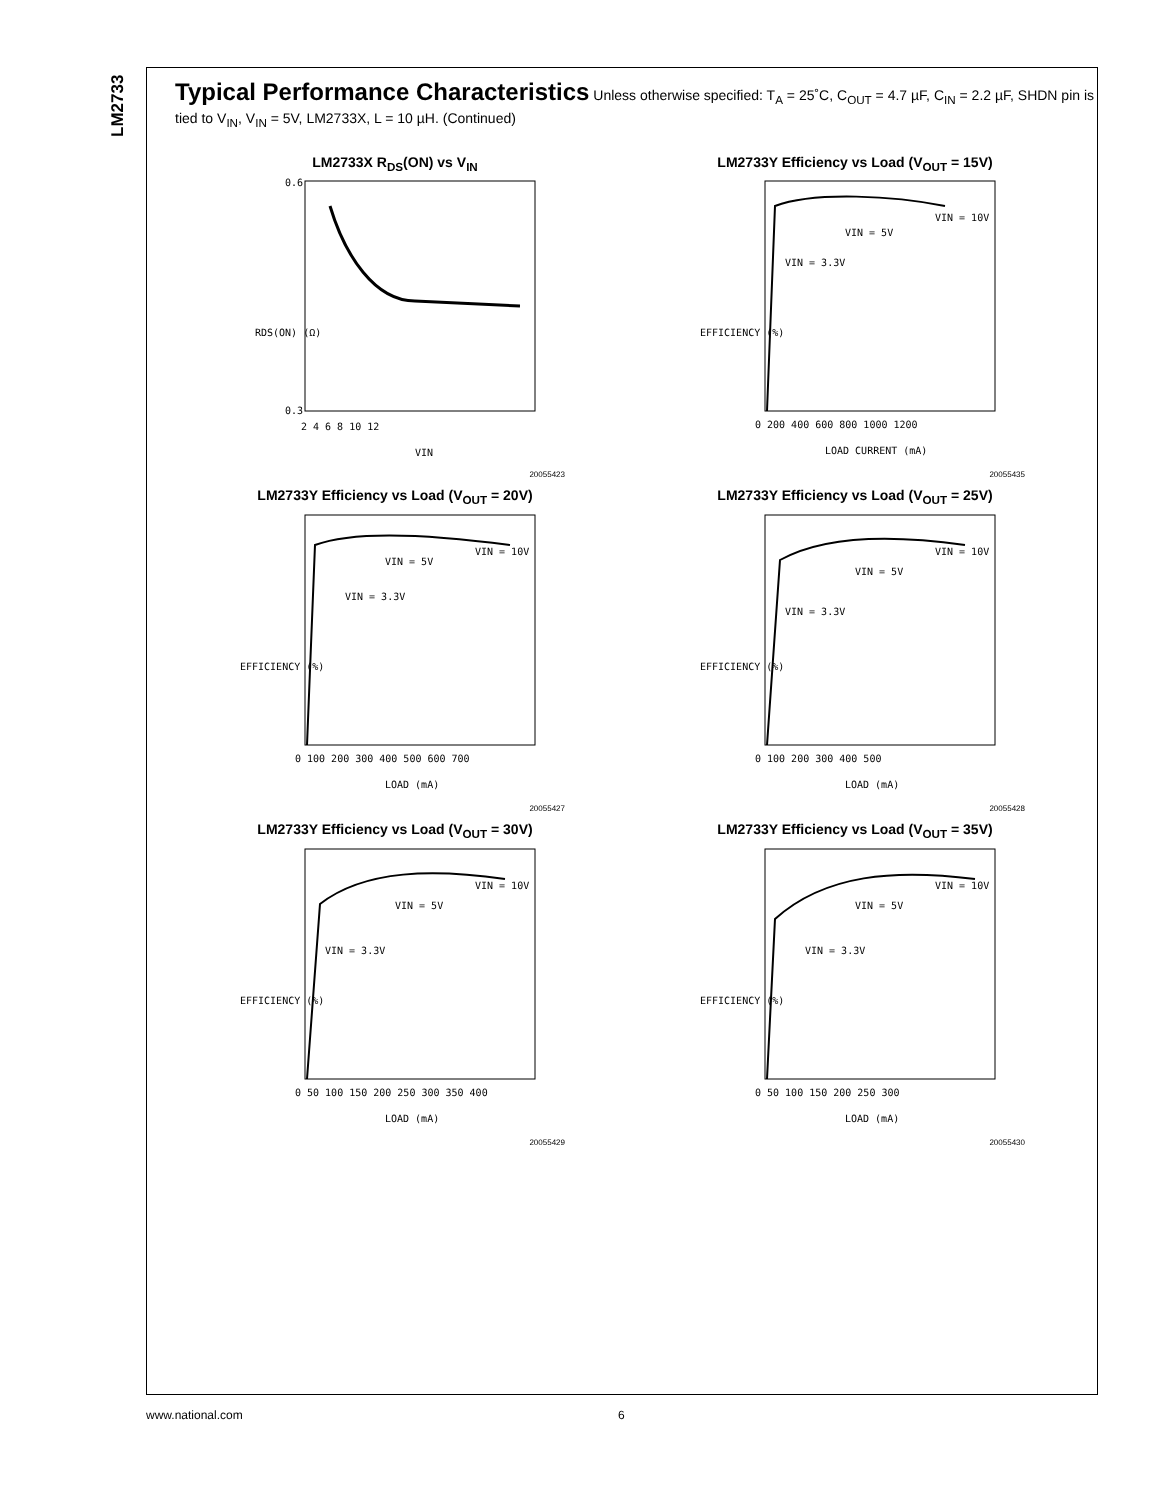LM2733
Typical Performance Characteristics Unless otherwise specified: T<sub>A</sub> = 25˚C, C<sub>OUT</sub> = 4.7 µF, C<sub>IN</sub> = 2.2 µF, SHDN pin is tied to V<sub>IN</sub>, V<sub>IN</sub> = 5V, LM2733X, L = 10 µH. (Continued)
LM2733X R<sub>DS</sub>(ON) vs V<sub>IN</sub>
RDS(ON) (Ω)
0.6
0.3
2 4 6 8 10 12
VIN
20055423
LM2733Y Efficiency vs Load (V<sub>OUT</sub> = 15V)
VIN = 10V
VIN = 5V
VIN = 3.3V
EFFICIENCY (%)
0 200 400 600 800 1000 1200
LOAD CURRENT (mA)
20055435
LM2733Y Efficiency vs Load (V<sub>OUT</sub> = 20V)
VIN = 10V
VIN = 5V
VIN = 3.3V
EFFICIENCY (%)
0 100 200 300 400 500 600 700
LOAD (mA)
20055427
LM2733Y Efficiency vs Load (V<sub>OUT</sub> = 25V)
VIN = 10V
VIN = 5V
VIN = 3.3V
EFFICIENCY (%)
0 100 200 300 400 500
LOAD (mA)
20055428
LM2733Y Efficiency vs Load (V<sub>OUT</sub> = 30V)
VIN = 10V
VIN = 5V
VIN = 3.3V
EFFICIENCY (%)
0 50 100 150 200 250 300 350 400
LOAD (mA)
20055429
LM2733Y Efficiency vs Load (V<sub>OUT</sub> = 35V)
VIN = 10V
VIN = 5V
VIN = 3.3V
EFFICIENCY (%)
0 50 100 150 200 250 300
LOAD (mA)
20055430
www.national.com 6